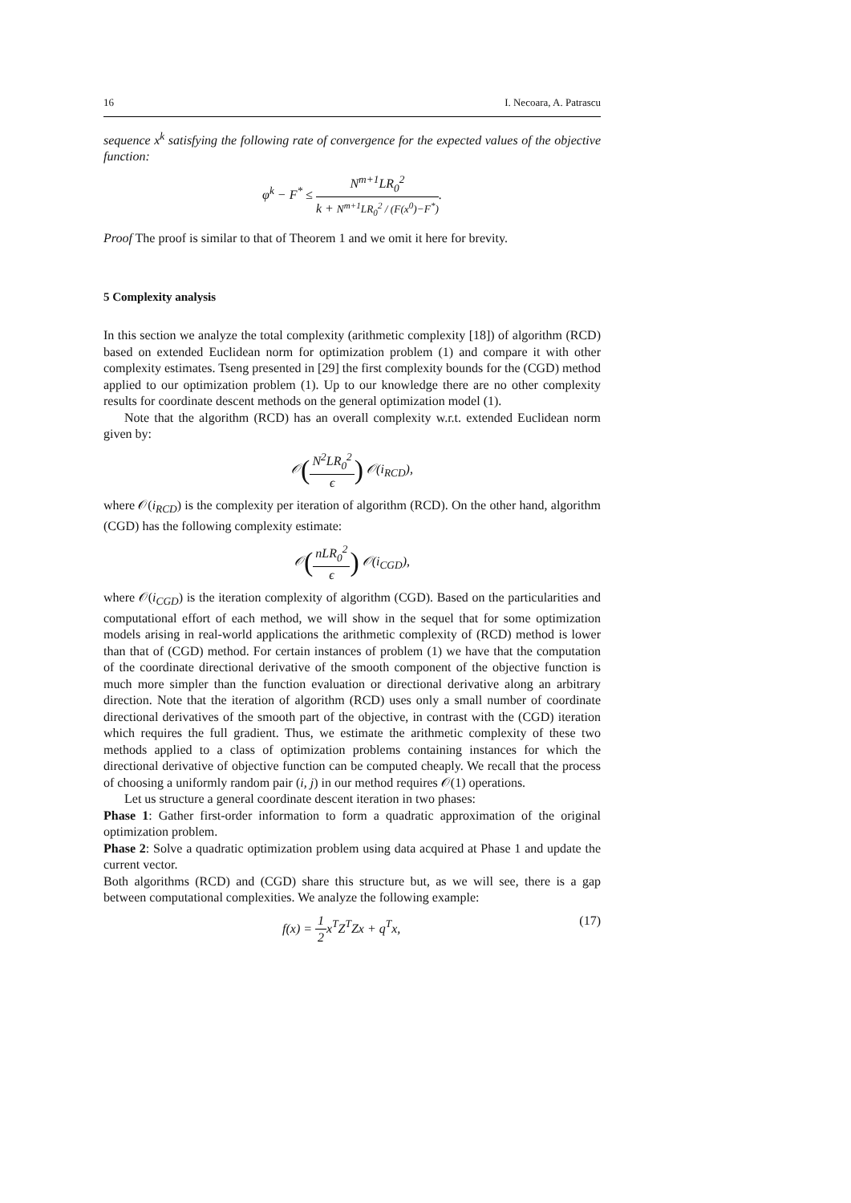16 I. Necoara, A. Patrascu
sequence x<sup>k</sup> satisfying the following rate of convergence for the expected values of the objective function:
φ<sup>k</sup> − F<sup>*</sup> ≤ N<sup>m+1</sup>LR<sub>0</sub><sup>2</sup> k + N<sup>m+1</sup>LR<sub>0</sub><sup>2</sup> / (F(x<sup>0</sup>)−F<sup>*</sup>).
Proof The proof is similar to that of Theorem 1 and we omit it here for brevity.
5 Complexity analysis
In this section we analyze the total complexity (arithmetic complexity [18]) of algorithm (RCD) based on extended Euclidean norm for optimization problem (1) and compare it with other complexity estimates. Tseng presented in [29] the first complexity bounds for the (CGD) method applied to our optimization problem (1). Up to our knowledge there are no other complexity results for coordinate descent methods on the general optimization model (1).
Note that the algorithm (RCD) has an overall complexity w.r.t. extended Euclidean norm given by:
𝒪(N<sup>2</sup>LR<sub>0</sub><sup>2</sup> ϵ) 𝒪(i<sub>RCD</sub>),
where 𝒪(i<sub>RCD</sub>) is the complexity per iteration of algorithm (RCD). On the other hand, algorithm (CGD) has the following complexity estimate:
𝒪(nLR<sub>0</sub><sup>2</sup> ϵ) 𝒪(i<sub>CGD</sub>),
where 𝒪(i<sub>CGD</sub>) is the iteration complexity of algorithm (CGD). Based on the particularities and computational effort of each method, we will show in the sequel that for some optimization models arising in real-world applications the arithmetic complexity of (RCD) method is lower than that of (CGD) method. For certain instances of problem (1) we have that the computation of the coordinate directional derivative of the smooth component of the objective function is much more simpler than the function evaluation or directional derivative along an arbitrary direction. Note that the iteration of algorithm (RCD) uses only a small number of coordinate directional derivatives of the smooth part of the objective, in contrast with the (CGD) iteration which requires the full gradient. Thus, we estimate the arithmetic complexity of these two methods applied to a class of optimization problems containing instances for which the directional derivative of objective function can be computed cheaply. We recall that the process of choosing a uniformly random pair (i, j) in our method requires 𝒪(1) operations.
Let us structure a general coordinate descent iteration in two phases:
Phase 1: Gather first-order information to form a quadratic approximation of the original optimization problem.
Phase 2: Solve a quadratic optimization problem using data acquired at Phase 1 and update the current vector.
Both algorithms (RCD) and (CGD) share this structure but, as we will see, there is a gap between computational complexities. We analyze the following example:
(17) f(x) = 1 2x<sup>T</sup>Z<sup>T</sup>Zx + q<sup>T</sup>x,